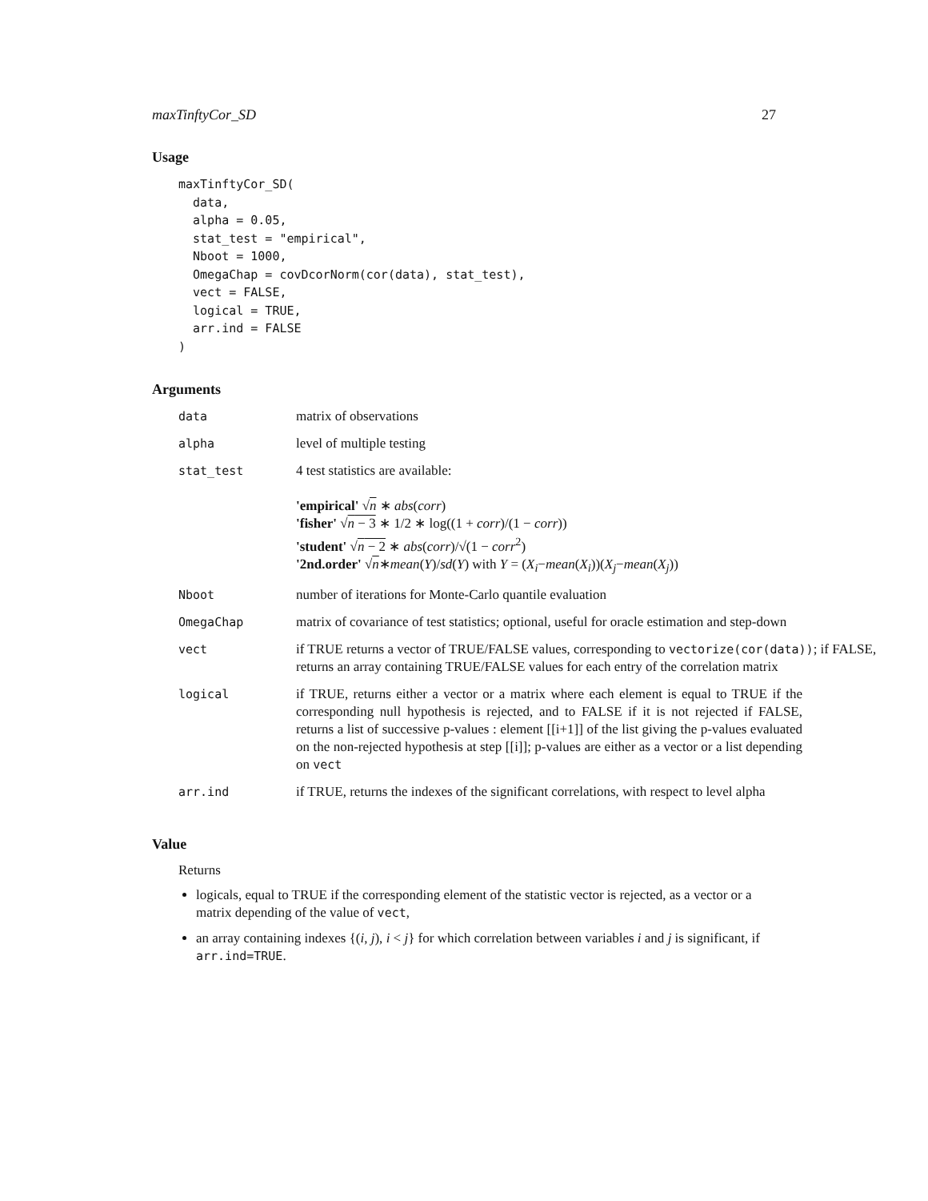maxTinftyCor_SD 27
Usage
maxTinftyCor_SD(
  data,
  alpha = 0.05,
  stat_test = "empirical",
  Nboot = 1000,
  OmegaChap = covDcorNorm(cor(data), stat_test),
  vect = FALSE,
  logical = TRUE,
  arr.ind = FALSE
)
Arguments
| data | matrix of observations |
| alpha | level of multiple testing |
| stat_test | 4 test statistics are available: 'empirical' √ n ∗ abs ( corr ) 'fisher' √ n − 3 ∗ 1/2 ∗ log((1 + corr )/(1 − corr )) 'student' √ n − 2 ∗ abs ( corr )/√(1 − corr<sup>2</sup>) '2nd.order' √ n ∗ mean ( Y )/ sd ( Y ) with Y = ( X<sub>i</sub> − mean ( X<sub>i</sub> ))( X<sub>j</sub> − mean ( X<sub>j</sub> )) |
| Nboot | number of iterations for Monte-Carlo quantile evaluation |
| OmegaChap | matrix of covariance of test statistics; optional, useful for oracle estimation and step-down |
| vect | if TRUE returns a vector of TRUE/FALSE values, corresponding to vectorize(cor(data)) ; if FALSE, returns an array containing TRUE/FALSE values for each entry of the correlation matrix |
| logical | if TRUE, returns either a vector or a matrix where each element is equal to TRUE if the corresponding null hypothesis is rejected, and to FALSE if it is not rejected if FALSE, returns a list of successive p-values : element [[i+1]] of the list giving the p-values evaluated on the non-rejected hypothesis at step [[i]]; p-values are either as a vector or a list depending on vect |
| arr.ind | if TRUE, returns the indexes of the significant correlations, with respect to level alpha |
Value
Returns
logicals, equal to TRUE if the corresponding element of the statistic vector is rejected, as a vector or a matrix depending of the value of vect,
an array containing indexes {(i, j), i < j} for which correlation between variables i and j is significant, if arr.ind=TRUE.